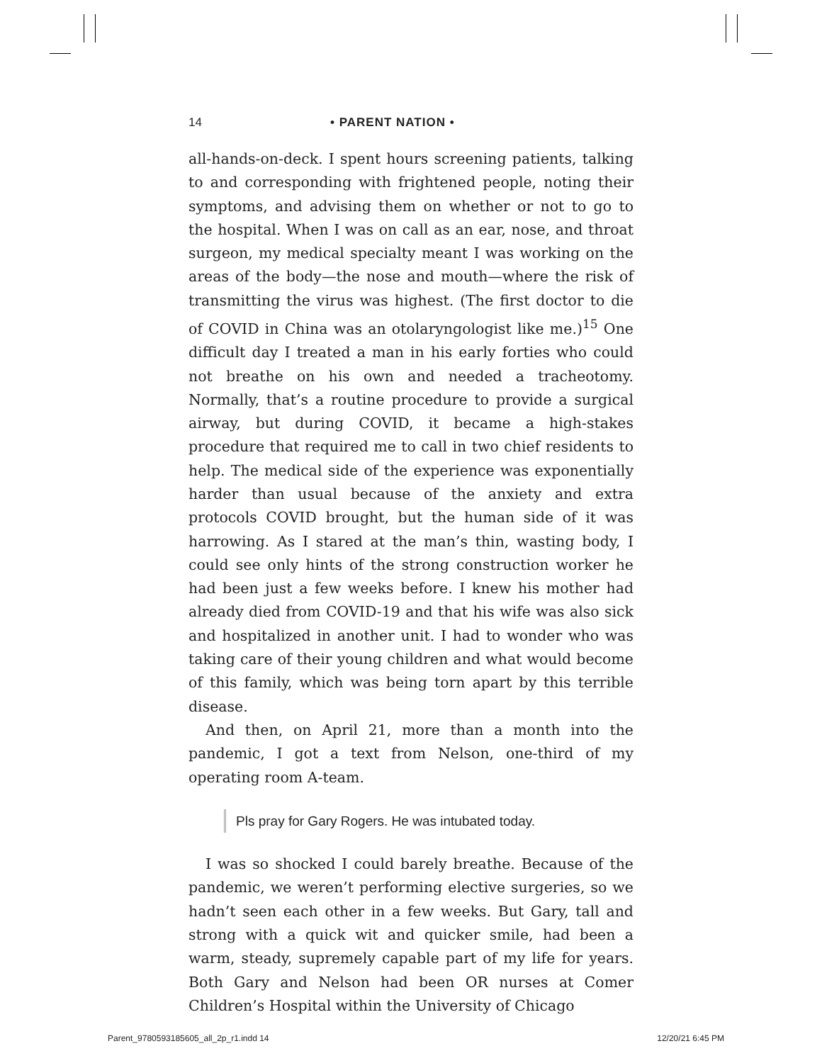14 • PARENT NATION •
all-hands-on-deck. I spent hours screening patients, talking to and corresponding with frightened people, noting their symptoms, and advising them on whether or not to go to the hospital. When I was on call as an ear, nose, and throat surgeon, my medical specialty meant I was working on the areas of the body—the nose and mouth—where the risk of transmitting the virus was highest. (The first doctor to die of COVID in China was an otolaryngologist like me.)<sup>15</sup> One difficult day I treated a man in his early forties who could not breathe on his own and needed a tracheotomy. Normally, that’s a routine procedure to provide a surgical airway, but during COVID, it became a high-stakes procedure that required me to call in two chief residents to help. The medical side of the experience was exponentially harder than usual because of the anxiety and extra protocols COVID brought, but the human side of it was harrowing. As I stared at the man’s thin, wasting body, I could see only hints of the strong construction worker he had been just a few weeks before. I knew his mother had already died from COVID-19 and that his wife was also sick and hospitalized in another unit. I had to wonder who was taking care of their young children and what would become of this family, which was being torn apart by this terrible disease.
And then, on April 21, more than a month into the pandemic, I got a text from Nelson, one-third of my operating room A-team.
Pls pray for Gary Rogers. He was intubated today.
I was so shocked I could barely breathe. Because of the pandemic, we weren’t performing elective surgeries, so we hadn’t seen each other in a few weeks. But Gary, tall and strong with a quick wit and quicker smile, had been a warm, steady, supremely capable part of my life for years. Both Gary and Nelson had been OR nurses at Comer Children’s Hospital within the University of Chicago
Parent_9780593185605_all_2p_r1.indd 14 12/20/21 6:45 PM